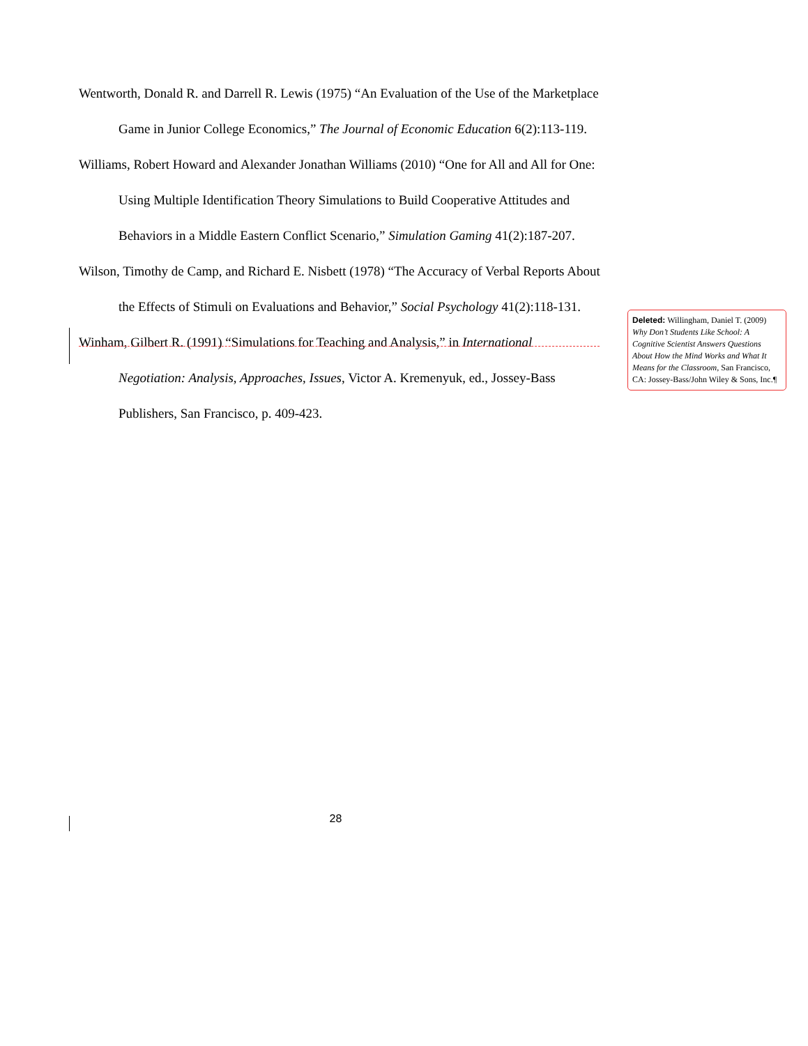Wentworth, Donald R. and Darrell R. Lewis (1975) “An Evaluation of the Use of the Marketplace Game in Junior College Economics,” The Journal of Economic Education 6(2):113-119.
Williams, Robert Howard and Alexander Jonathan Williams (2010) “One for All and All for One: Using Multiple Identification Theory Simulations to Build Cooperative Attitudes and Behaviors in a Middle Eastern Conflict Scenario,” Simulation Gaming 41(2):187-207.
Wilson, Timothy de Camp, and Richard E. Nisbett (1978) “The Accuracy of Verbal Reports About the Effects of Stimuli on Evaluations and Behavior,” Social Psychology 41(2):118-131.
Winham, Gilbert R. (1991) “Simulations for Teaching and Analysis,” in International Negotiation: Analysis, Approaches, Issues, Victor A. Kremenyuk, ed., Jossey-Bass Publishers, San Francisco, p. 409-423.
Deleted: Willingham, Daniel T. (2009) Why Don’t Students Like School: A Cognitive Scientist Answers Questions About How the Mind Works and What It Means for the Classroom, San Francisco, CA: Jossey-Bass/John Wiley & Sons, Inc.¶
28